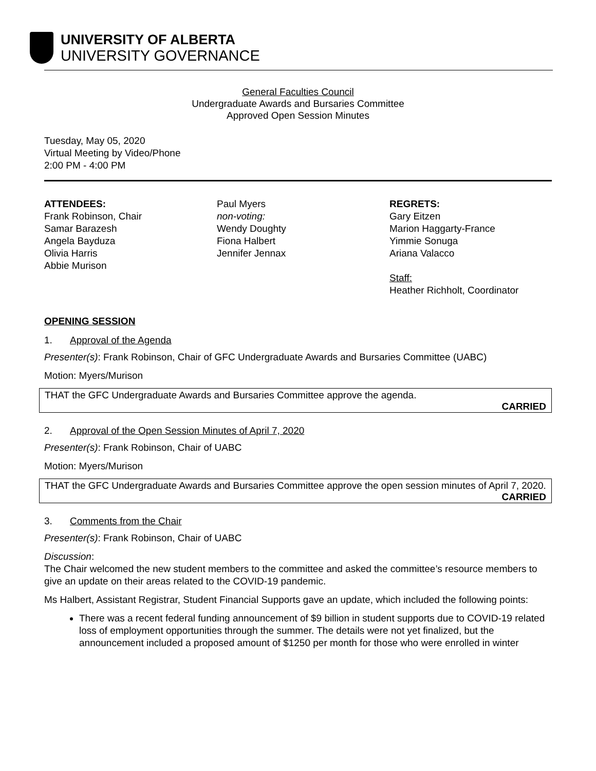UNIVERSITY OF ALBERTA
UNIVERSITY GOVERNANCE
General Faculties Council
Undergraduate Awards and Bursaries Committee
Approved Open Session Minutes
Tuesday, May 05, 2020
Virtual Meeting by Video/Phone
2:00 PM - 4:00 PM
ATTENDEES:
Frank Robinson, Chair
Samar Barazesh
Angela Bayduza
Olivia Harris
Abbie Murison
Paul Myers
non-voting:
Wendy Doughty
Fiona Halbert
Jennifer Jennax
REGRETS:
Gary Eitzen
Marion Haggarty-France
Yimmie Sonuga
Ariana Valacco
Staff:
Heather Richholt, Coordinator
OPENING SESSION
1. Approval of the Agenda
Presenter(s): Frank Robinson, Chair of GFC Undergraduate Awards and Bursaries Committee (UABC)
Motion: Myers/Murison
THAT the GFC Undergraduate Awards and Bursaries Committee approve the agenda.
CARRIED
2. Approval of the Open Session Minutes of April 7, 2020
Presenter(s): Frank Robinson, Chair of UABC
Motion: Myers/Murison
THAT the GFC Undergraduate Awards and Bursaries Committee approve the open session minutes of April 7, 2020.
CARRIED
3. Comments from the Chair
Presenter(s): Frank Robinson, Chair of UABC
Discussion:
The Chair welcomed the new student members to the committee and asked the committee’s resource members to give an update on their areas related to the COVID-19 pandemic.
Ms Halbert, Assistant Registrar, Student Financial Supports gave an update, which included the following points:
There was a recent federal funding announcement of $9 billion in student supports due to COVID-19 related loss of employment opportunities through the summer. The details were not yet finalized, but the announcement included a proposed amount of $1250 per month for those who were enrolled in winter